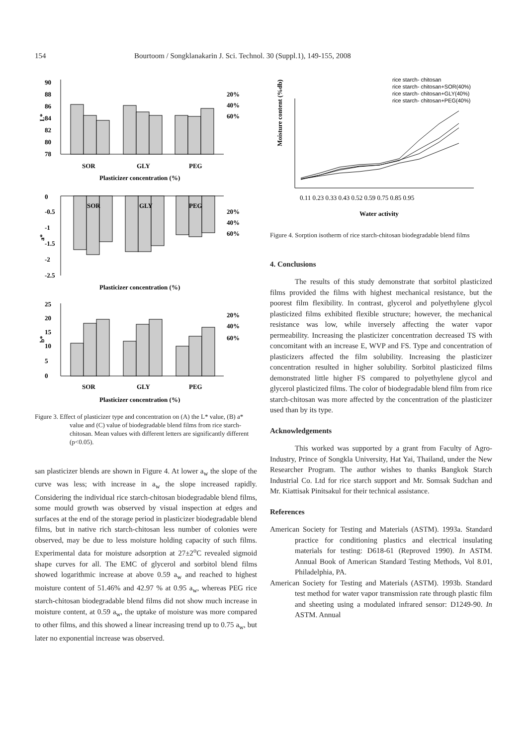154
Bourtoom / Songklanakarin J. Sci. Technol. 30 (Suppl.1), 149-155, 2008
90
88
86
84
82
80
78
L*
SOR
GLY
PEG
Plasticizer concentration (%)
20%
40%
60%
0
-0.5
-1
-1.5
-2
-2.5
a*
SOR
GLY
PEG
20%
40%
60%
Plasticizer concentration (%)
25
20
15
10
5
0
b*
SOR
GLY
PEG
20%
40%
60%
Plasticizer concentration (%)
Figure 3. Effect of plasticizer type and concentration on (A) the L* value, (B) a* value and (C) value of biodegradable blend films from rice starch-chitosan. Mean values with different letters are significantly different (p<0.05).
san plasticizer blends are shown in Figure 4. At lower a<sub>w</sub> the slope of the curve was less; with increase in a<sub>w</sub> the slope increased rapidly. Considering the individual rice starch-chitosan biodegradable blend films, some mould growth was observed by visual inspection at edges and surfaces at the end of the storage period in plasticizer biodegradable blend films, but in native rich starch-chitosan less number of colonies were observed, may be due to less moisture holding capacity of such films. Experimental data for moisture adsorption at 27±2<sup>o</sup>C revealed sigmoid shape curves for all. The EMC of glycerol and sorbitol blend films showed logarithmic increase at above 0.59 a<sub>w</sub> and reached to highest moisture content of 51.46% and 42.97 % at 0.95 a<sub>w</sub>, whereas PEG rice starch-chitosan biodegradable blend films did not show much increase in moisture content, at 0.59 a<sub>w</sub>, the uptake of moisture was more compared to other films, and this showed a linear increasing trend up to 0.75 a<sub>w</sub>, but later no exponential increase was observed.
rice starch- chitosan
rice starch- chitosan+SOR(40%)
rice starch- chitosan+GLY(40%)
rice starch- chitosan+PEG(40%)
Moisture content (%db)
0.11 0.23 0.33 0.43 0.52 0.59 0.75 0.85 0.95
Water activity
Figure 4. Sorption isotherm of rice starch-chitosan biodegradable blend films
4. Conclusions
The results of this study demonstrate that sorbitol plasticized films provided the films with highest mechanical resistance, but the poorest film flexibility. In contrast, glycerol and polyethylene glycol plasticized films exhibited flexible structure; however, the mechanical resistance was low, while inversely affecting the water vapor permeability. Increasing the plasticizer concentration decreased TS with concomitant with an increase E, WVP and FS. Type and concentration of plasticizers affected the film solubility. Increasing the plasticizer concentration resulted in higher solubility. Sorbitol plasticized films demonstrated little higher FS compared to polyethylene glycol and glycerol plasticized films. The color of biodegradable blend film from rice starch-chitosan was more affected by the concentration of the plasticizer used than by its type.
Acknowledgements
This worked was supported by a grant from Faculty of Agro-Industry, Prince of Songkla University, Hat Yai, Thailand, under the New Researcher Program. The author wishes to thanks Bangkok Starch Industrial Co. Ltd for rice starch support and Mr. Somsak Sudchan and Mr. Kiattisak Pinitsakul for their technical assistance.
References
American Society for Testing and Materials (ASTM). 1993a. Standard practice for conditioning plastics and electrical insulating materials for testing: D618-61 (Reproved 1990). In ASTM. Annual Book of American Standard Testing Methods, Vol 8.01, Philadelphia, PA.
American Society for Testing and Materials (ASTM). 1993b. Standard test method for water vapor transmission rate through plastic film and sheeting using a modulated infrared sensor: D1249-90. In ASTM. Annual